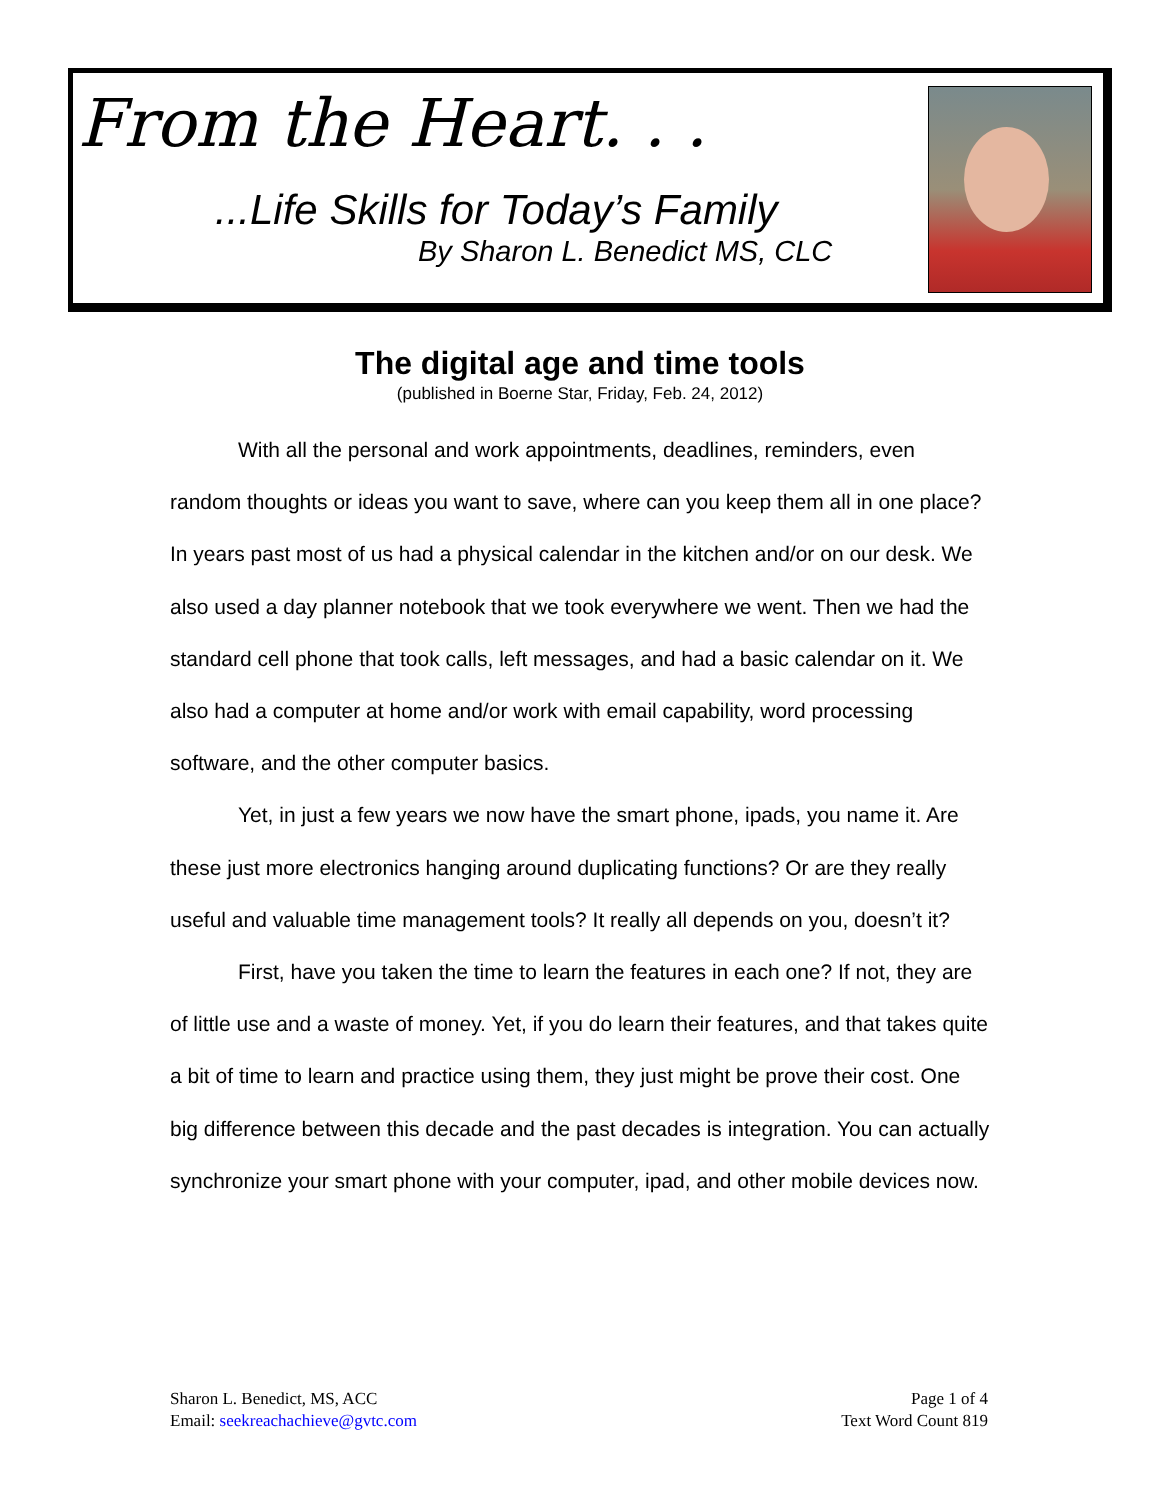From the Heart. . .
...Life Skills for Today’s Family
By Sharon L. Benedict MS, CLC
The digital age and time tools
(published in Boerne Star, Friday, Feb. 24, 2012)
With all the personal and work appointments, deadlines, reminders, even random thoughts or ideas you want to save, where can you keep them all in one place? In years past most of us had a physical calendar in the kitchen and/or on our desk. We also used a day planner notebook that we took everywhere we went. Then we had the standard cell phone that took calls, left messages, and had a basic calendar on it. We also had a computer at home and/or work with email capability, word processing software, and the other computer basics.
Yet, in just a few years we now have the smart phone, ipads, you name it. Are these just more electronics hanging around duplicating functions? Or are they really useful and valuable time management tools? It really all depends on you, doesn’t it?
First, have you taken the time to learn the features in each one? If not, they are of little use and a waste of money. Yet, if you do learn their features, and that takes quite a bit of time to learn and practice using them, they just might be prove their cost. One big difference between this decade and the past decades is integration. You can actually synchronize your smart phone with your computer, ipad, and other mobile devices now.
Sharon L. Benedict, MS, ACC
Email: seekreachachieve@gvtc.com
Page 1 of 4
Text Word Count 819